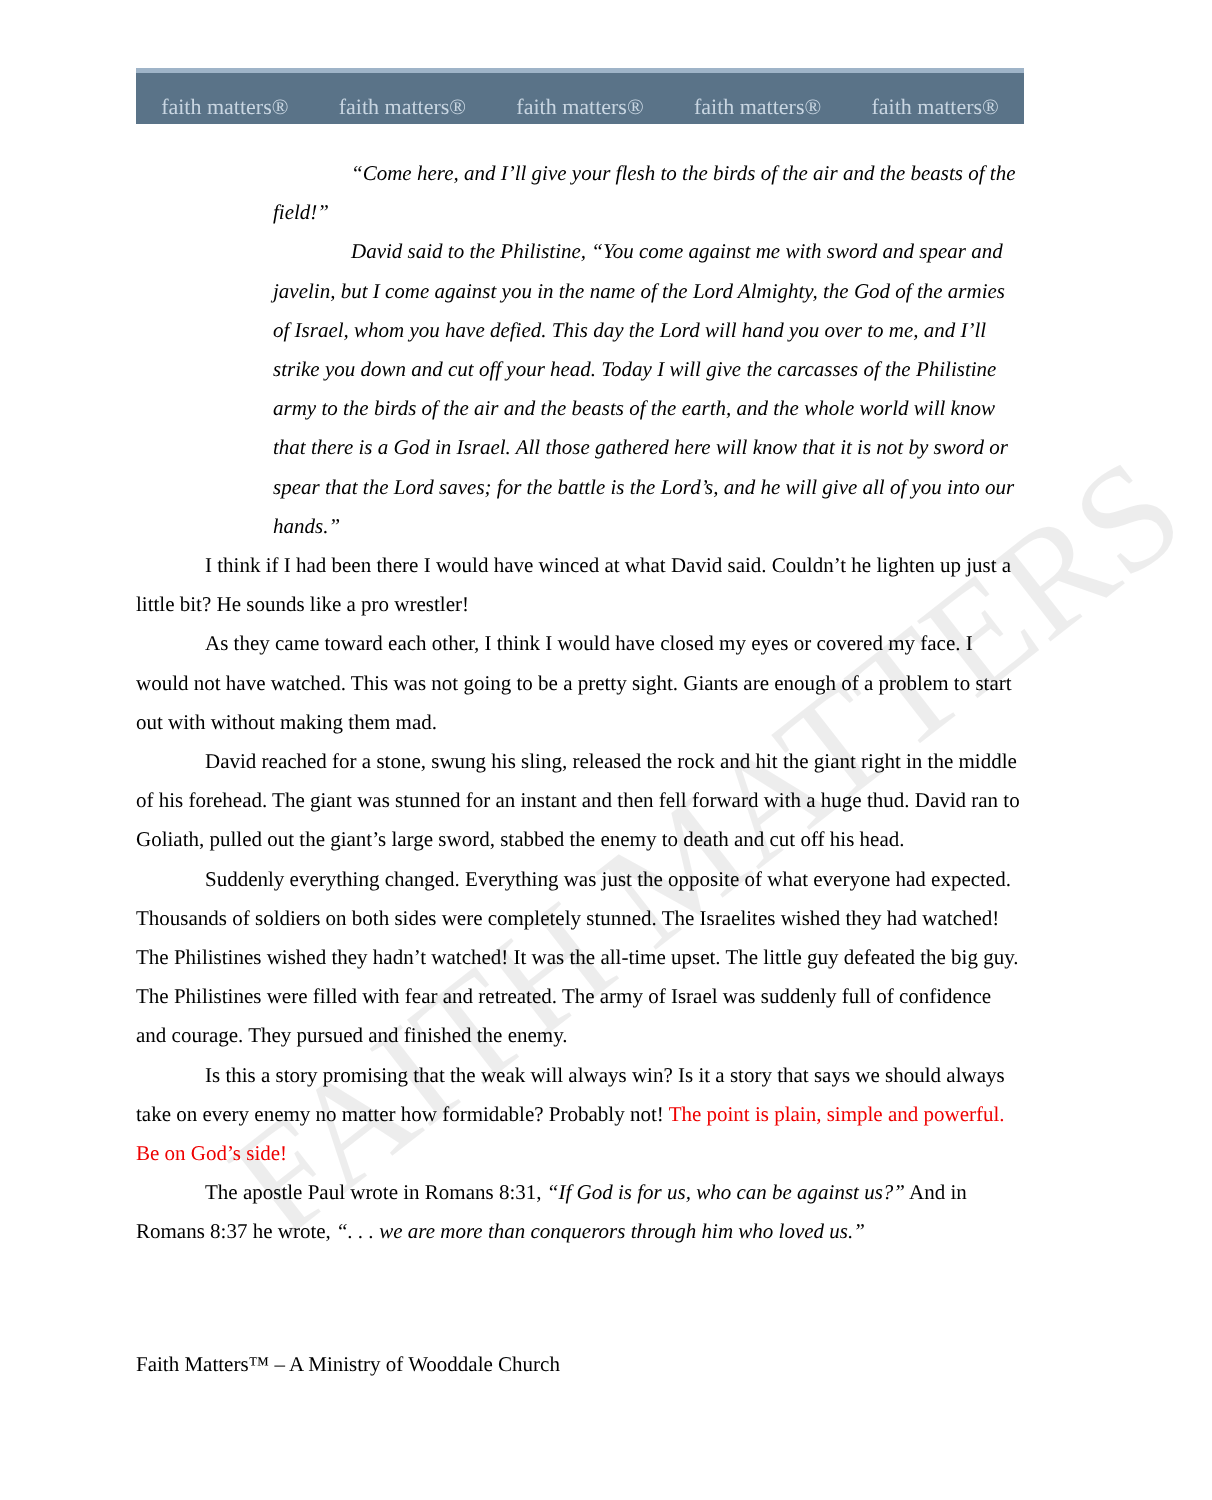faith matters® faith matters® faith matters® faith matters® faith matters®
FAITH MATTERS
“Come here, and I’ll give your flesh to the birds of the air and the beasts of the field!”
David said to the Philistine, “You come against me with sword and spear and javelin, but I come against you in the name of the Lord Almighty, the God of the armies of Israel, whom you have defied. This day the Lord will hand you over to me, and I’ll strike you down and cut off your head. Today I will give the carcasses of the Philistine army to the birds of the air and the beasts of the earth, and the whole world will know that there is a God in Israel. All those gathered here will know that it is not by sword or spear that the Lord saves; for the battle is the Lord’s, and he will give all of you into our hands.”
I think if I had been there I would have winced at what David said. Couldn’t he lighten up just a little bit? He sounds like a pro wrestler!
As they came toward each other, I think I would have closed my eyes or covered my face. I would not have watched. This was not going to be a pretty sight. Giants are enough of a problem to start out with without making them mad.
David reached for a stone, swung his sling, released the rock and hit the giant right in the middle of his forehead. The giant was stunned for an instant and then fell forward with a huge thud. David ran to Goliath, pulled out the giant’s large sword, stabbed the enemy to death and cut off his head.
Suddenly everything changed. Everything was just the opposite of what everyone had expected. Thousands of soldiers on both sides were completely stunned. The Israelites wished they had watched! The Philistines wished they hadn’t watched! It was the all-time upset. The little guy defeated the big guy. The Philistines were filled with fear and retreated. The army of Israel was suddenly full of confidence and courage. They pursued and finished the enemy.
Is this a story promising that the weak will always win? Is it a story that says we should always take on every enemy no matter how formidable? Probably not! The point is plain, simple and powerful. Be on God’s side!
The apostle Paul wrote in Romans 8:31, “If God is for us, who can be against us?” And in Romans 8:37 he wrote, “. . . we are more than conquerors through him who loved us.”
Faith Matters™ – A Ministry of Wooddale Church